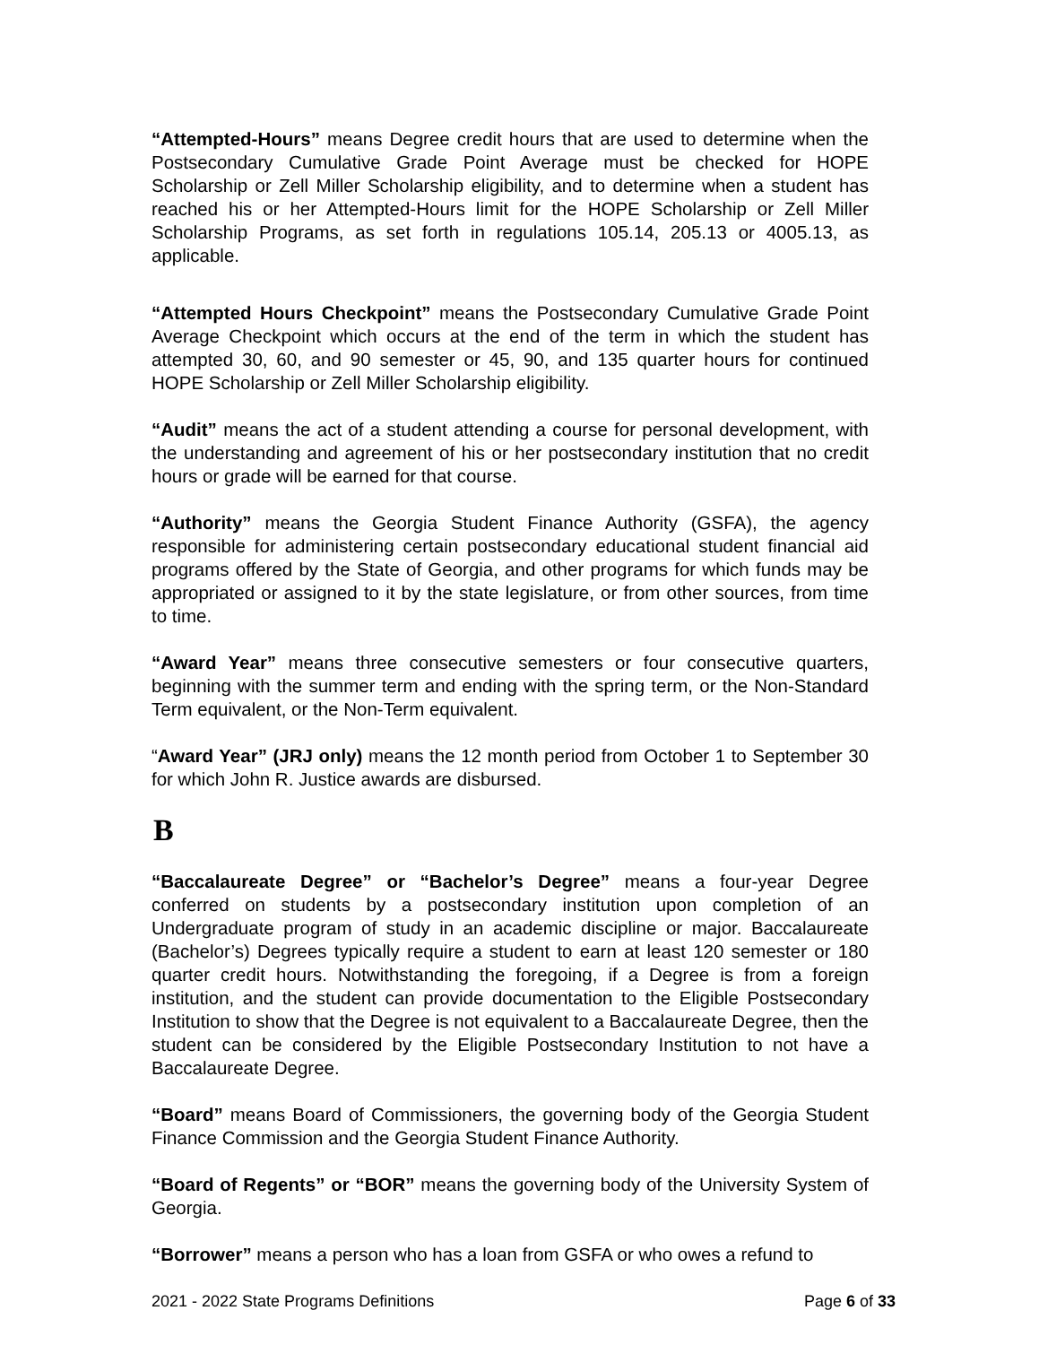“Attempted-Hours” means Degree credit hours that are used to determine when the Postsecondary Cumulative Grade Point Average must be checked for HOPE Scholarship or Zell Miller Scholarship eligibility, and to determine when a student has reached his or her Attempted-Hours limit for the HOPE Scholarship or Zell Miller Scholarship Programs, as set forth in regulations 105.14, 205.13 or 4005.13, as applicable.
“Attempted Hours Checkpoint” means the Postsecondary Cumulative Grade Point Average Checkpoint which occurs at the end of the term in which the student has attempted 30, 60, and 90 semester or 45, 90, and 135 quarter hours for continued HOPE Scholarship or Zell Miller Scholarship eligibility.
“Audit” means the act of a student attending a course for personal development, with the understanding and agreement of his or her postsecondary institution that no credit hours or grade will be earned for that course.
“Authority” means the Georgia Student Finance Authority (GSFA), the agency responsible for administering certain postsecondary educational student financial aid programs offered by the State of Georgia, and other programs for which funds may be appropriated or assigned to it by the state legislature, or from other sources, from time to time.
“Award Year” means three consecutive semesters or four consecutive quarters, beginning with the summer term and ending with the spring term, or the Non-Standard Term equivalent, or the Non-Term equivalent.
“Award Year” (JRJ only) means the 12 month period from October 1 to September 30 for which John R. Justice awards are disbursed.
B
“Baccalaureate Degree” or “Bachelor’s Degree” means a four-year Degree conferred on students by a postsecondary institution upon completion of an Undergraduate program of study in an academic discipline or major. Baccalaureate (Bachelor’s) Degrees typically require a student to earn at least 120 semester or 180 quarter credit hours. Notwithstanding the foregoing, if a Degree is from a foreign institution, and the student can provide documentation to the Eligible Postsecondary Institution to show that the Degree is not equivalent to a Baccalaureate Degree, then the student can be considered by the Eligible Postsecondary Institution to not have a Baccalaureate Degree.
“Board” means Board of Commissioners, the governing body of the Georgia Student Finance Commission and the Georgia Student Finance Authority.
“Board of Regents” or “BOR” means the governing body of the University System of Georgia.
“Borrower” means a person who has a loan from GSFA or who owes a refund to
2021 - 2022 State Programs Definitions Page 6 of 33